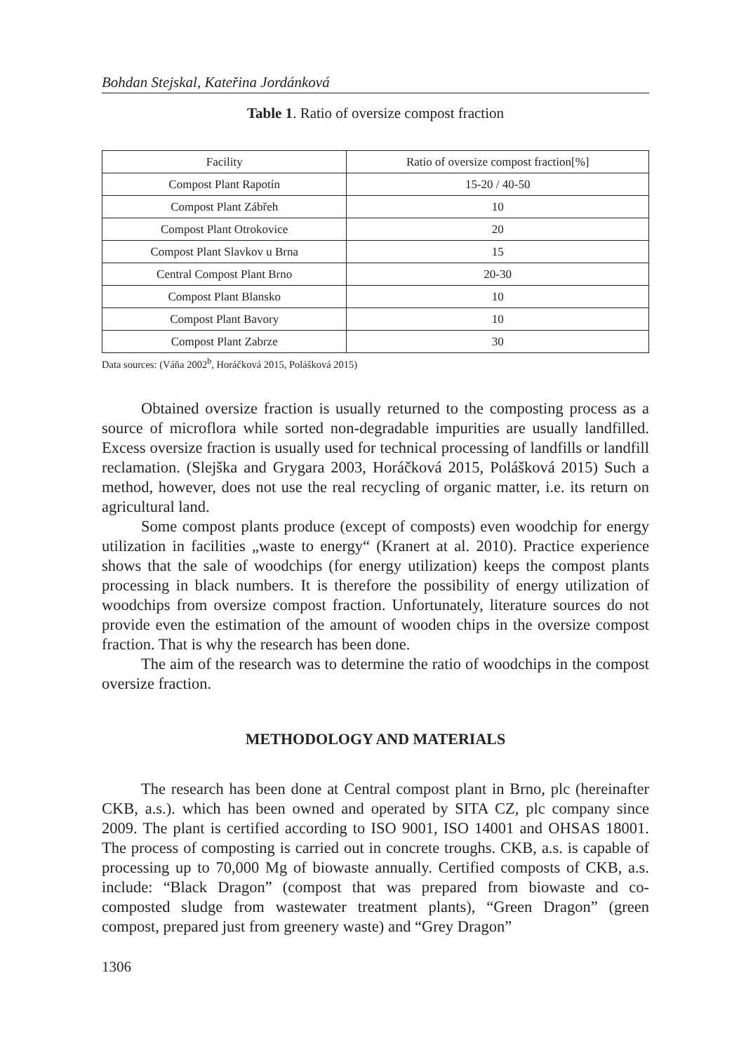Bohdan Stejskal, Kateřina Jordánková
Table 1. Ratio of oversize compost fraction
| Facility | Ratio of oversize compost fraction[%] |
| --- | --- |
| Compost Plant Rapotín | 15-20 / 40-50 |
| Compost Plant Zábřeh | 10 |
| Compost Plant Otrokovice | 20 |
| Compost Plant Slavkov u Brna | 15 |
| Central Compost Plant Brno | 20-30 |
| Compost Plant Blansko | 10 |
| Compost Plant Bavory | 10 |
| Compost Plant Zabrze | 30 |
Data sources: (Váňa 2002<sup>b</sup>, Horáčková 2015, Polášková 2015)
Obtained oversize fraction is usually returned to the composting process as a source of microflora while sorted non-degradable impurities are usually landfilled. Excess oversize fraction is usually used for technical processing of landfills or landfill reclamation. (Slejška and Grygara 2003, Horáčková 2015, Polášková 2015) Such a method, however, does not use the real recycling of organic matter, i.e. its return on agricultural land.
Some compost plants produce (except of composts) even woodchip for energy utilization in facilities „waste to energy“ (Kranert at al. 2010). Practice experience shows that the sale of woodchips (for energy utilization) keeps the compost plants processing in black numbers. It is therefore the possibility of energy utilization of woodchips from oversize compost fraction. Unfortunately, literature sources do not provide even the estimation of the amount of wooden chips in the oversize compost fraction. That is why the research has been done.
The aim of the research was to determine the ratio of woodchips in the compost oversize fraction.
METHODOLOGY AND MATERIALS
The research has been done at Central compost plant in Brno, plc (hereinafter CKB, a.s.). which has been owned and operated by SITA CZ, plc company since 2009. The plant is certified according to ISO 9001, ISO 14001 and OHSAS 18001. The process of composting is carried out in concrete troughs. CKB, a.s. is capable of processing up to 70,000 Mg of biowaste annually. Certified composts of CKB, a.s. include: “Black Dragon” (compost that was prepared from biowaste and co-composted sludge from wastewater treatment plants), “Green Dragon” (green compost, prepared just from greenery waste) and “Grey Dragon”
1306